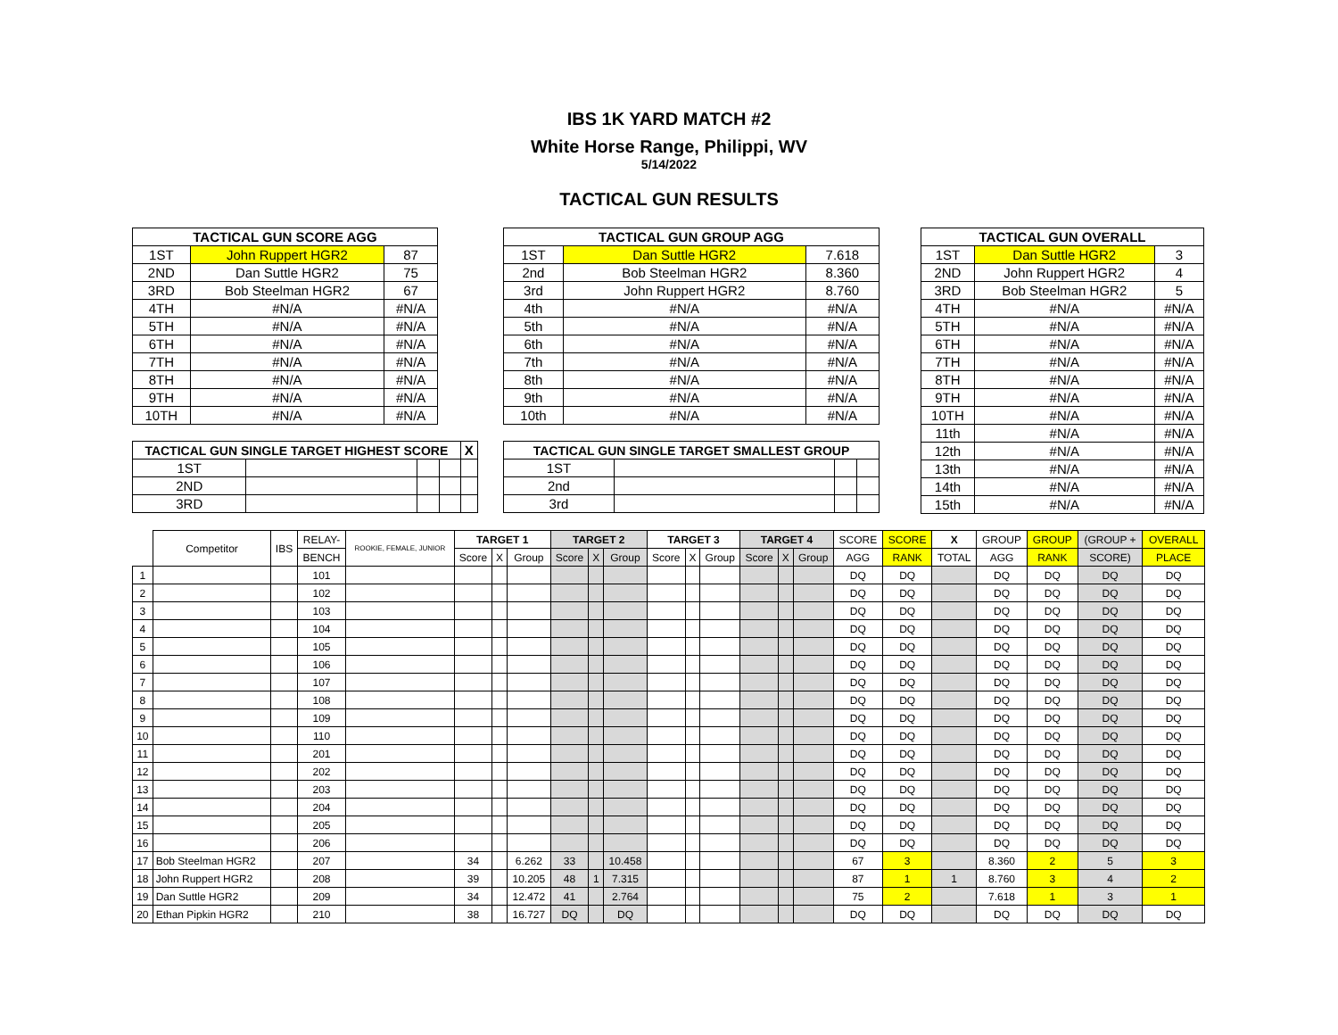IBS 1K YARD MATCH #2
White Horse Range, Philippi, WV
5/14/2022
TACTICAL GUN RESULTS
| TACTICAL GUN SCORE AGG | | |
| --- | --- | --- |
| 1ST | John Ruppert HGR2 | 87 |
| 2ND | Dan Suttle HGR2 | 75 |
| 3RD | Bob Steelman HGR2 | 67 |
| 4TH | #N/A | #N/A |
| 5TH | #N/A | #N/A |
| 6TH | #N/A | #N/A |
| 7TH | #N/A | #N/A |
| 8TH | #N/A | #N/A |
| 9TH | #N/A | #N/A |
| 10TH | #N/A | #N/A |
| TACTICAL GUN SINGLE TARGET HIGHEST SCORE | | | | X |
| --- | --- | --- | --- | --- |
| 1ST | | | | |
| 2ND | | | | |
| 3RD | | | | |
| TACTICAL GUN GROUP AGG | | |
| --- | --- | --- |
| 1ST | Dan Suttle HGR2 | 7.618 |
| 2nd | Bob Steelman HGR2 | 8.360 |
| 3rd | John Ruppert HGR2 | 8.760 |
| 4th | #N/A | #N/A |
| 5th | #N/A | #N/A |
| 6th | #N/A | #N/A |
| 7th | #N/A | #N/A |
| 8th | #N/A | #N/A |
| 9th | #N/A | #N/A |
| 10th | #N/A | #N/A |
| TACTICAL GUN SINGLE TARGET SMALLEST GROUP | | | |
| --- | --- | --- | --- |
| 1ST | | | |
| 2nd | | | |
| 3rd | | | |
| TACTICAL GUN OVERALL | | |
| --- | --- | --- |
| 1ST | Dan Suttle HGR2 | 3 |
| 2ND | John Ruppert HGR2 | 4 |
| 3RD | Bob Steelman HGR2 | 5 |
| 4TH | #N/A | #N/A |
| 5TH | #N/A | #N/A |
| 6TH | #N/A | #N/A |
| 7TH | #N/A | #N/A |
| 8TH | #N/A | #N/A |
| 9TH | #N/A | #N/A |
| 10TH | #N/A | #N/A |
| 11th | #N/A | #N/A |
| 12th | #N/A | #N/A |
| 13th | #N/A | #N/A |
| 14th | #N/A | #N/A |
| 15th | #N/A | #N/A |
| | Competitor | IBS | RELAY- | ROOKIE, FEMALE, JUNIOR | TARGET 1 | | | TARGET 2 | | | TARGET 3 | | | TARGET 4 | | | SCORE | SCORE | X | GROUP | GROUP | (GROUP + | OVERALL |
| --- | --- | --- | --- | --- | --- | --- | --- | --- | --- | --- | --- | --- | --- | --- | --- | --- | --- | --- | --- | --- | --- | --- | --- |
| | | | BENCH | | Score | X | Group | Score | X | Group | Score | X | Group | Score | X | Group | AGG | RANK | TOTAL | AGG | RANK | SCORE) | PLACE |
| 1 | | | 101 | | | | | | | | | | | | | | DQ | DQ | | DQ | DQ | DQ | DQ |
| 2 | | | 102 | | | | | | | | | | | | | | DQ | DQ | | DQ | DQ | DQ | DQ |
| 3 | | | 103 | | | | | | | | | | | | | | DQ | DQ | | DQ | DQ | DQ | DQ |
| 4 | | | 104 | | | | | | | | | | | | | | DQ | DQ | | DQ | DQ | DQ | DQ |
| 5 | | | 105 | | | | | | | | | | | | | | DQ | DQ | | DQ | DQ | DQ | DQ |
| 6 | | | 106 | | | | | | | | | | | | | | DQ | DQ | | DQ | DQ | DQ | DQ |
| 7 | | | 107 | | | | | | | | | | | | | | DQ | DQ | | DQ | DQ | DQ | DQ |
| 8 | | | 108 | | | | | | | | | | | | | | DQ | DQ | | DQ | DQ | DQ | DQ |
| 9 | | | 109 | | | | | | | | | | | | | | DQ | DQ | | DQ | DQ | DQ | DQ |
| 10 | | | 110 | | | | | | | | | | | | | | DQ | DQ | | DQ | DQ | DQ | DQ |
| 11 | | | 201 | | | | | | | | | | | | | | DQ | DQ | | DQ | DQ | DQ | DQ |
| 12 | | | 202 | | | | | | | | | | | | | | DQ | DQ | | DQ | DQ | DQ | DQ |
| 13 | | | 203 | | | | | | | | | | | | | | DQ | DQ | | DQ | DQ | DQ | DQ |
| 14 | | | 204 | | | | | | | | | | | | | | DQ | DQ | | DQ | DQ | DQ | DQ |
| 15 | | | 205 | | | | | | | | | | | | | | DQ | DQ | | DQ | DQ | DQ | DQ |
| 16 | | | 206 | | | | | | | | | | | | | | DQ | DQ | | DQ | DQ | DQ | DQ |
| 17 | Bob Steelman HGR2 | | 207 | | 34 | | 6.262 | 33 | | 10.458 | | | | | | | 67 | 3 | | 8.360 | 2 | 5 | 3 |
| 18 | John Ruppert HGR2 | | 208 | | 39 | | 10.205 | 48 | 1 | 7.315 | | | | | | | 87 | 1 | 1 | 8.760 | 3 | 4 | 2 |
| 19 | Dan Suttle HGR2 | | 209 | | 34 | | 12.472 | 41 | | 2.764 | | | | | | | 75 | 2 | | 7.618 | 1 | 3 | 1 |
| 20 | Ethan Pipkin HGR2 | | 210 | | 38 | | 16.727 | DQ | | DQ | | | | | | | DQ | DQ | | DQ | DQ | DQ | DQ |